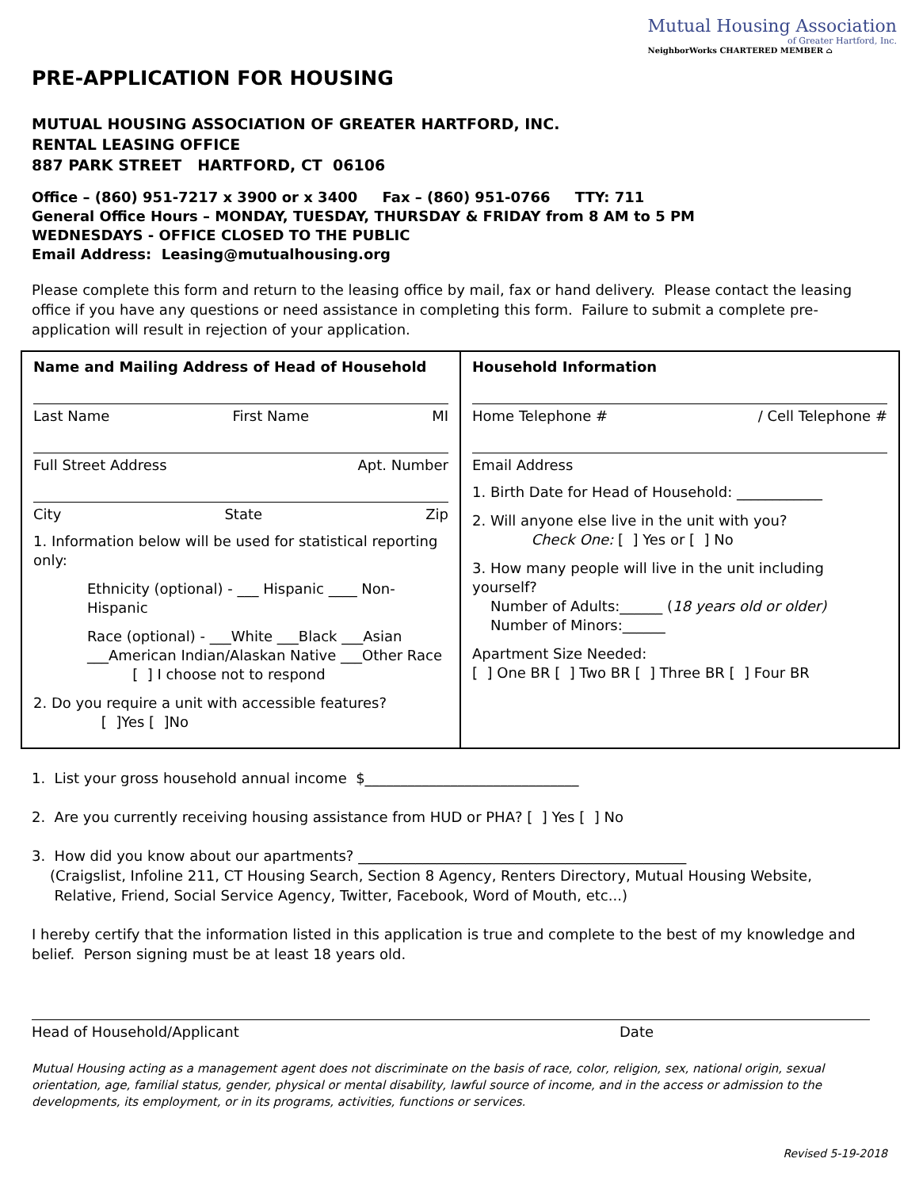Mutual Housing Association
of Greater Hartford, Inc.
NeighborWorks CHARTERED MEMBER ⌂
PRE-APPLICATION FOR HOUSING
MUTUAL HOUSING ASSOCIATION OF GREATER HARTFORD, INC.
RENTAL LEASING OFFICE
887 PARK STREET HARTFORD, CT 06106
Office – (860) 951-7217 x 3900 or x 3400 Fax – (860) 951-0766 TTY: 711
General Office Hours – MONDAY, TUESDAY, THURSDAY & FRIDAY from 8 AM to 5 PM
WEDNESDAYS - OFFICE CLOSED TO THE PUBLIC
Email Address: Leasing@mutualhousing.org
Please complete this form and return to the leasing office by mail, fax or hand delivery. Please contact the leasing office if you have any questions or need assistance in completing this form. Failure to submit a complete pre-application will result in rejection of your application.
| Name and Mailing Address of Head of Household Last Name First Name MI Full Street Address Apt. Number City State Zip 1. Information below will be used for statistical reporting only: Ethnicity (optional) - ___ Hispanic ____ Non-Hispanic Race (optional) - ___White ___Black ___Asian ___American Indian/Alaskan Native ___Other Race [ ] I choose not to respond 2. Do you require a unit with accessible features? [ ]Yes [ ]No | Household Information Home Telephone # / Cell Telephone # Email Address 1. Birth Date for Head of Household: ____________ 2. Will anyone else live in the unit with you? Check One: [ ] Yes or [ ] No 3. How many people will live in the unit including yourself? Number of Adults:______ ( 18 years old or older) Number of Minors:______ Apartment Size Needed: [ ] One BR [ ] Two BR [ ] Three BR [ ] Four BR |
1. List your gross household annual income $______________________________
2. Are you currently receiving housing assistance from HUD or PHA? [ ] Yes [ ] No
3. How did you know about our apartments? ______________________________________________
(Craigslist, Infoline 211, CT Housing Search, Section 8 Agency, Renters Directory, Mutual Housing Website,
Relative, Friend, Social Service Agency, Twitter, Facebook, Word of Mouth, etc...)
I hereby certify that the information listed in this application is true and complete to the best of my knowledge and belief. Person signing must be at least 18 years old.
Head of Household/Applicant Date
Mutual Housing acting as a management agent does not discriminate on the basis of race, color, religion, sex, national origin, sexual orientation, age, familial status, gender, physical or mental disability, lawful source of income, and in the access or admission to the developments, its employment, or in its programs, activities, functions or services.
Revised 5-19-2018